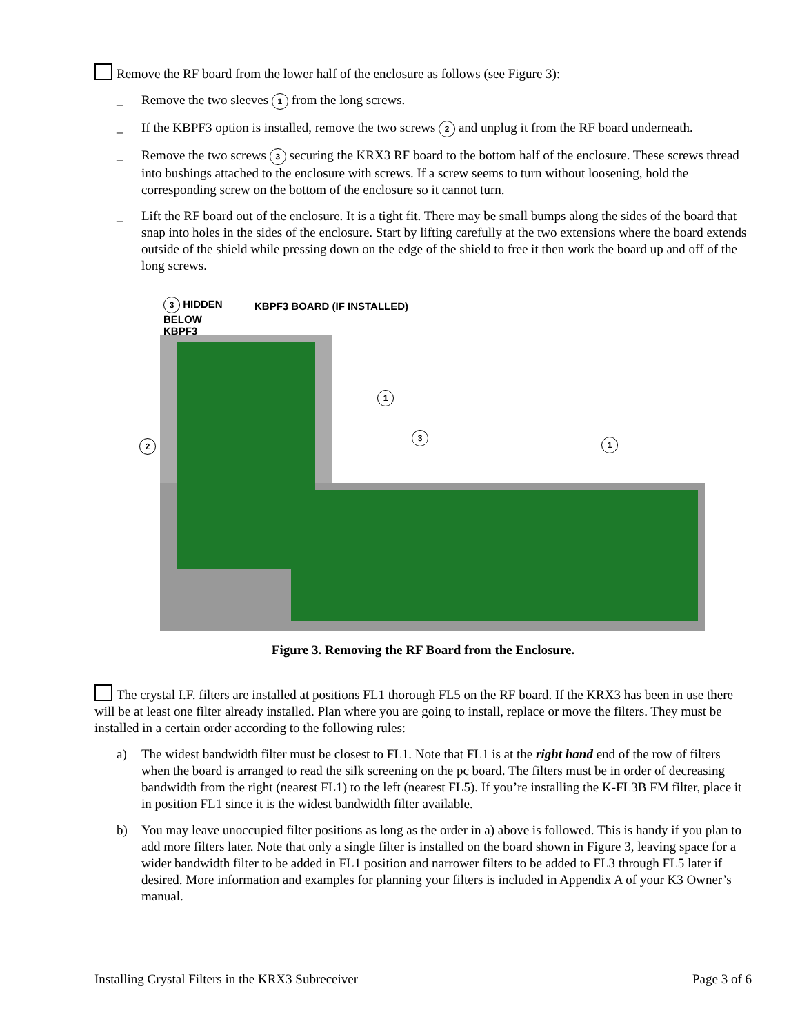Remove the RF board from the lower half of the enclosure as follows (see Figure 3):
_ Remove the two sleeves 1 from the long screws.
_ If the KBPF3 option is installed, remove the two screws 2 and unplug it from the RF board underneath.
_ Remove the two screws 3 securing the KRX3 RF board to the bottom half of the enclosure. These screws thread into bushings attached to the enclosure with screws. If a screw seems to turn without loosening, hold the corresponding screw on the bottom of the enclosure so it cannot turn.
_ Lift the RF board out of the enclosure. It is a tight fit. There may be small bumps along the sides of the board that snap into holes in the sides of the enclosure. Start by lifting carefully at the two extensions where the board extends outside of the shield while pressing down on the edge of the shield to free it then work the board up and off of the long screws.
3 HIDDEN
BELOW
KBPF3
KBPF3 BOARD (IF INSTALLED)
1
3
1
2
Figure 3. Removing the RF Board from the Enclosure.
The crystal I.F. filters are installed at positions FL1 thorough FL5 on the RF board. If the KRX3 has been in use there will be at least one filter already installed. Plan where you are going to install, replace or move the filters. They must be installed in a certain order according to the following rules:
a) The widest bandwidth filter must be closest to FL1. Note that FL1 is at the right hand end of the row of filters when the board is arranged to read the silk screening on the pc board. The filters must be in order of decreasing bandwidth from the right (nearest FL1) to the left (nearest FL5). If you’re installing the K-FL3B FM filter, place it in position FL1 since it is the widest bandwidth filter available.
b) You may leave unoccupied filter positions as long as the order in a) above is followed. This is handy if you plan to add more filters later. Note that only a single filter is installed on the board shown in Figure 3, leaving space for a wider bandwidth filter to be added in FL1 position and narrower filters to be added to FL3 through FL5 later if desired. More information and examples for planning your filters is included in Appendix A of your K3 Owner’s manual.
Installing Crystal Filters in the KRX3 Subreceiver Page 3 of 6